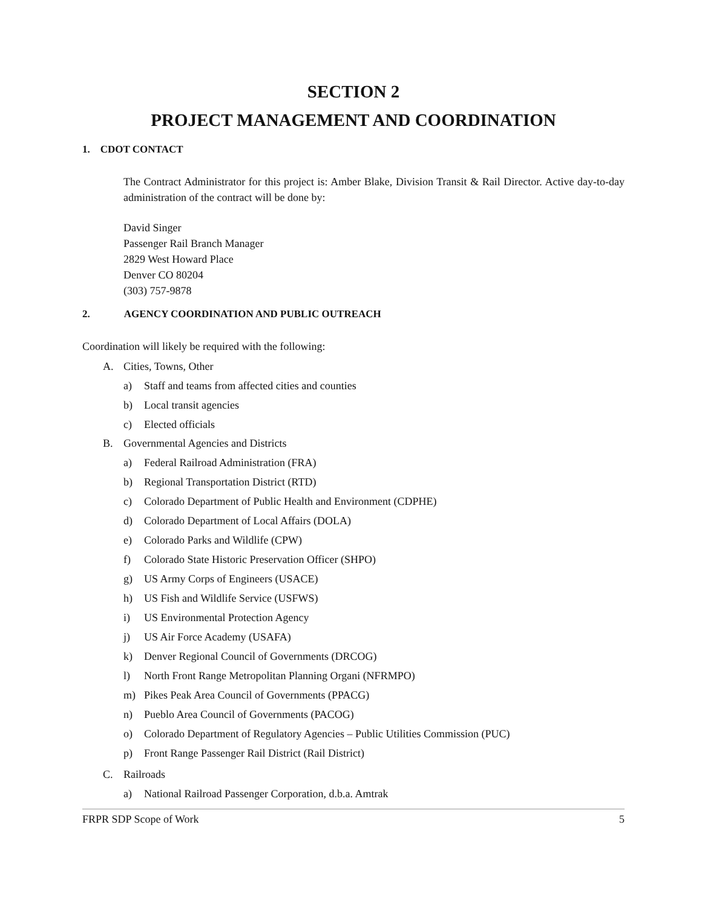SECTION 2
PROJECT MANAGEMENT AND COORDINATION
1. CDOT CONTACT
The Contract Administrator for this project is: Amber Blake, Division Transit & Rail Director. Active day-to-day administration of the contract will be done by:
David Singer
Passenger Rail Branch Manager
2829 West Howard Place
Denver CO 80204
(303) 757-9878
2. AGENCY COORDINATION AND PUBLIC OUTREACH
Coordination will likely be required with the following:
A. Cities, Towns, Other
a) Staff and teams from affected cities and counties
b) Local transit agencies
c) Elected officials
B. Governmental Agencies and Districts
a) Federal Railroad Administration (FRA)
b) Regional Transportation District (RTD)
c) Colorado Department of Public Health and Environment (CDPHE)
d) Colorado Department of Local Affairs (DOLA)
e) Colorado Parks and Wildlife (CPW)
f) Colorado State Historic Preservation Officer (SHPO)
g) US Army Corps of Engineers (USACE)
h) US Fish and Wildlife Service (USFWS)
i) US Environmental Protection Agency
j) US Air Force Academy (USAFA)
k) Denver Regional Council of Governments (DRCOG)
l) North Front Range Metropolitan Planning Organi (NFRMPO)
m) Pikes Peak Area Council of Governments (PPACG)
n) Pueblo Area Council of Governments (PACOG)
o) Colorado Department of Regulatory Agencies – Public Utilities Commission (PUC)
p) Front Range Passenger Rail District (Rail District)
C. Railroads
a) National Railroad Passenger Corporation, d.b.a. Amtrak
FRPR SDP Scope of Work 5